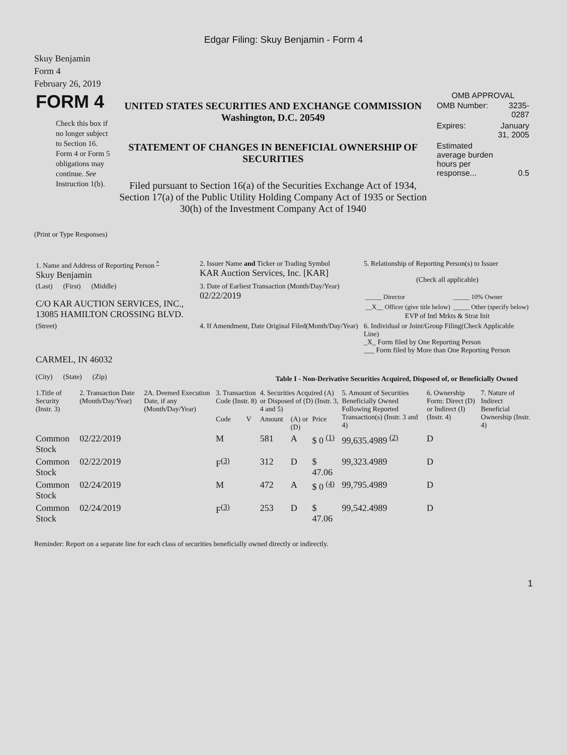Edgar Filing: Skuy Benjamin - Form 4
Skuy Benjamin
Form 4
February 26, 2019
| FORM 4 Check this box if no longer subject to Section 16. Form 4 or Form 5 obligations may continue. See Instruction 1(b). | UNITED STATES SECURITIES AND EXCHANGE COMMISSION Washington, D.C. 20549 STATEMENT OF CHANGES IN BENEFICIAL OWNERSHIP OF SECURITIES Filed pursuant to Section 16(a) of the Securities Exchange Act of 1934, Section 17(a) of the Public Utility Holding Company Act of 1935 or Section 30(h) of the Investment Company Act of 1940 | OMB APPROVAL / OMB Number: / 3235-0287 / / Expires: / January 31, 2005 / / Estimated average burden hours per response... / 0.5 / |
(Print or Type Responses)
| 1. Name and Address of Reporting Person <sup>*</sup> Skuy Benjamin | 2. Issuer Name and Ticker or Trading Symbol KAR Auction Services, Inc. [KAR] | 5. Relationship of Reporting Person(s) to Issuer (Check all applicable) / _____ Director / _____ 10% Owner / / __X__ Officer (give title below) / _____ Other (specify below) / EVP of Intl Mrkts & Strat Init |
| (Last) (First) (Middle) C/O KAR AUCTION SERVICES, INC., 13085 HAMILTON CROSSING BLVD. | 3. Date of Earliest Transaction (Month/Day/Year) 02/22/2019 | |
| (Street) CARMEL, IN 46032 (City) (State) (Zip) | 4. If Amendment, Date Original Filed(Month/Day/Year) | 6. Individual or Joint/Group Filing(Check Applicable Line) _X_ Form filed by One Reporting Person ___ Form filed by More than One Reporting Person |
Table I - Non-Derivative Securities Acquired, Disposed of, or Beneficially Owned
| 1.Title of Security (Instr. 3) | 2. Transaction Date (Month/Day/Year) | 2A. Deemed Execution Date, if any (Month/Day/Year) | 3. Transaction Code (Instr. 8) | | 4. Securities Acquired (A) or Disposed of (D) (Instr. 3, 4 and 5) | | | 5. Amount of Securities Beneficially Owned Following Reported Transaction(s) (Instr. 3 and 4) | 6. Ownership Form: Direct (D) or Indirect (I) (Instr. 4) | 7. Nature of Indirect Beneficial Ownership (Instr. 4) |
| --- | --- | --- | --- | --- | --- | --- | --- | --- | --- | --- |
| | | | Code | V | Amount | (A) or (D) | Price | | | |
| Common Stock | 02/22/2019 | | M | | 581 | A | $ 0 <sup>(1)</sup> | 99,635.4989 <sup>(2)</sup> | D | |
| Common Stock | 02/22/2019 | | F<sup>(3)</sup> | | 312 | D | $ 47.06 | 99,323.4989 | D | |
| Common Stock | 02/24/2019 | | M | | 472 | A | $ 0 <sup>(4)</sup> | 99,795.4989 | D | |
| Common Stock | 02/24/2019 | | F<sup>(3)</sup> | | 253 | D | $ 47.06 | 99,542.4989 | D | |
Reminder: Report on a separate line for each class of securities beneficially owned directly or indirectly.
1